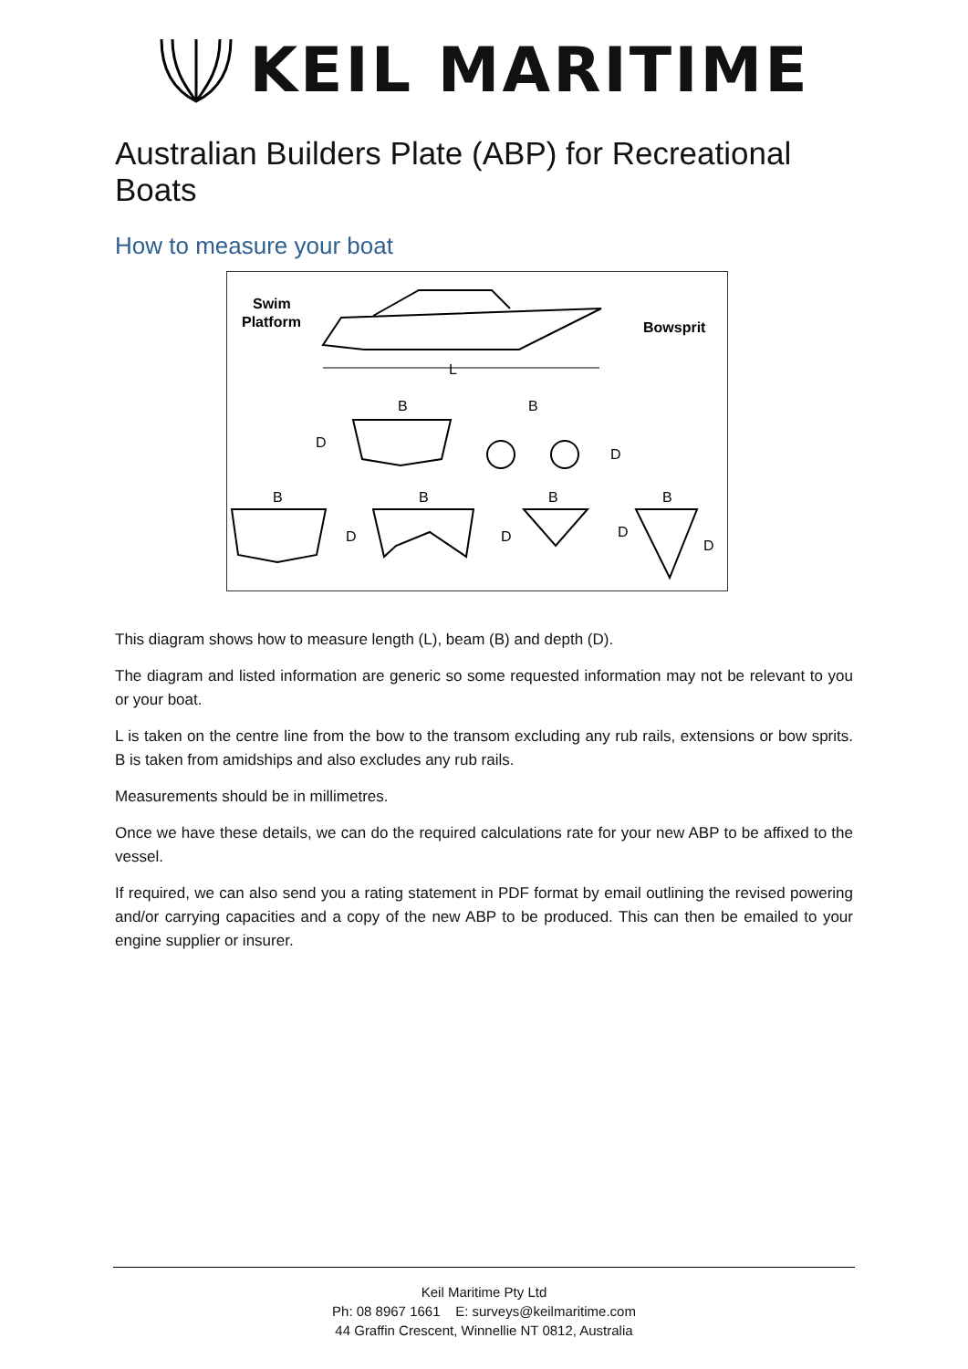KEIL MARITIME
Australian Builders Plate (ABP) for Recreational Boats
How to measure your boat
Swim
Platform
Bowsprit
L
B
B
D
D
B
B
B
B
D
D
D
D
This diagram shows how to measure length (L), beam (B) and depth (D).
The diagram and listed information are generic so some requested information may not be relevant to you or your boat.
L is taken on the centre line from the bow to the transom excluding any rub rails, extensions or bow sprits. B is taken from amidships and also excludes any rub rails.
Measurements should be in millimetres.
Once we have these details, we can do the required calculations rate for your new ABP to be affixed to the vessel.
If required, we can also send you a rating statement in PDF format by email outlining the revised powering and/or carrying capacities and a copy of the new ABP to be produced. This can then be emailed to your engine supplier or insurer.
Keil Maritime Pty Ltd
Ph: 08 8967 1661 E: surveys@keilmaritime.com
44 Graffin Crescent, Winnellie NT 0812, Australia